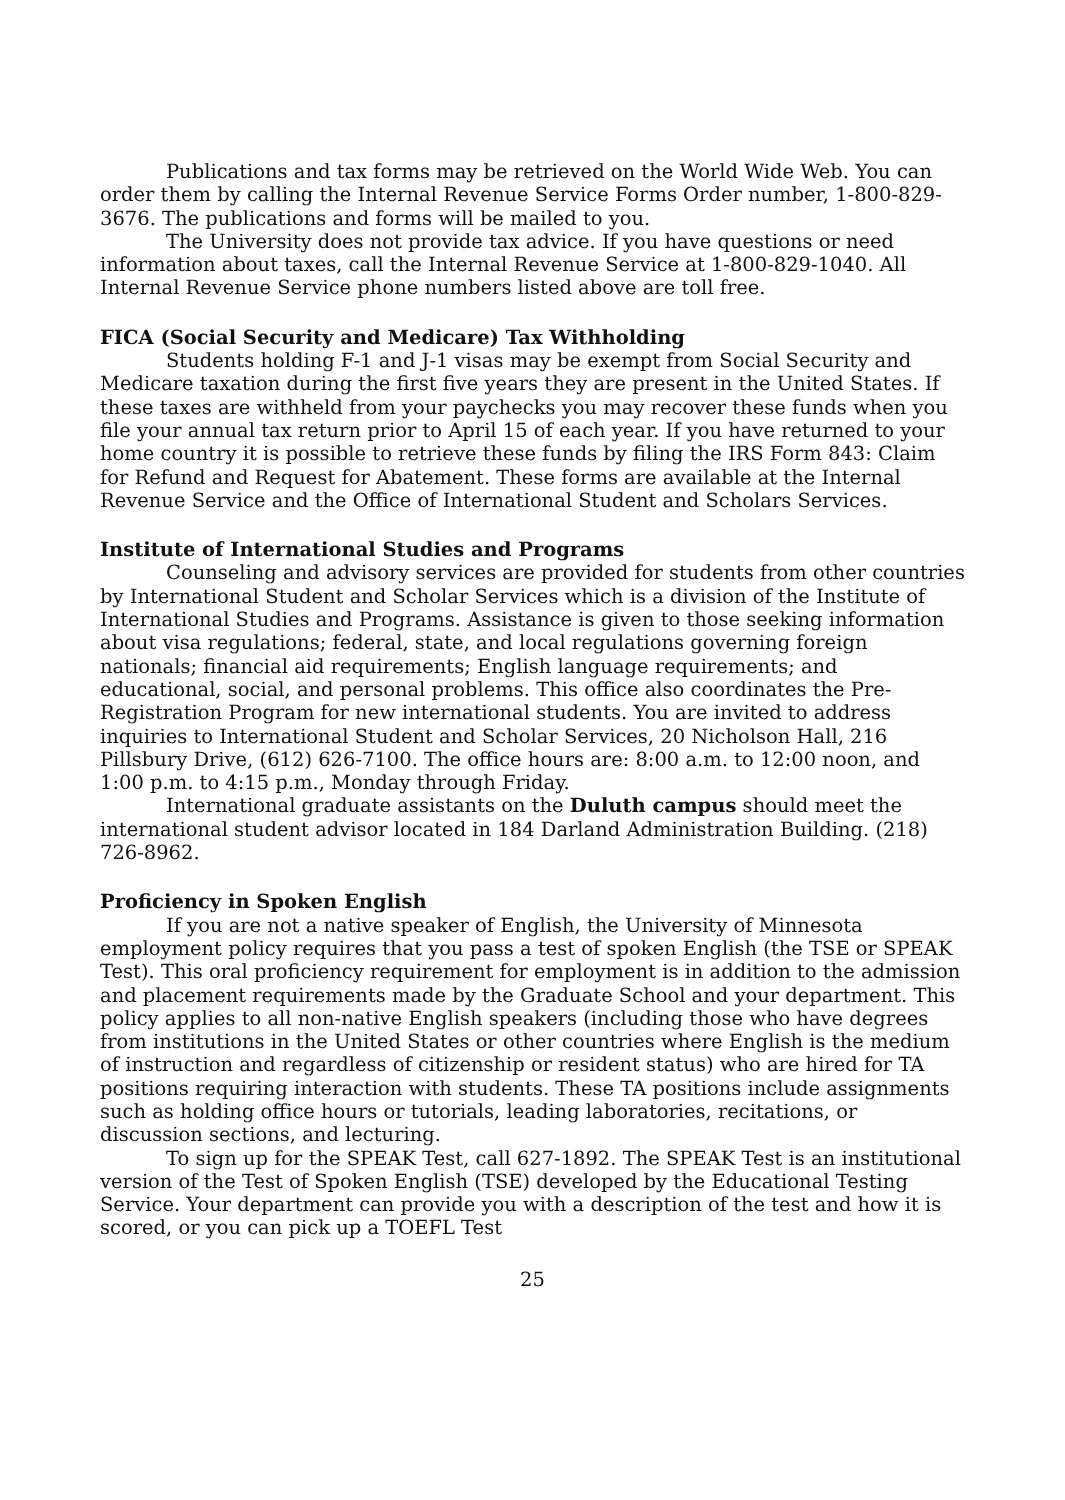Publications and tax forms may be retrieved on the World Wide Web. You can order them by calling the Internal Revenue Service Forms Order number, 1-800-829-3676. The publications and forms will be mailed to you.
The University does not provide tax advice. If you have questions or need information about taxes, call the Internal Revenue Service at 1-800-829-1040. All Internal Revenue Service phone numbers listed above are toll free.
FICA (Social Security and Medicare) Tax Withholding
Students holding F-1 and J-1 visas may be exempt from Social Security and Medicare taxation during the first five years they are present in the United States. If these taxes are withheld from your paychecks you may recover these funds when you file your annual tax return prior to April 15 of each year. If you have returned to your home country it is possible to retrieve these funds by filing the IRS Form 843: Claim for Refund and Request for Abatement. These forms are available at the Internal Revenue Service and the Office of International Student and Scholars Services.
Institute of International Studies and Programs
Counseling and advisory services are provided for students from other countries by International Student and Scholar Services which is a division of the Institute of International Studies and Programs. Assistance is given to those seeking information about visa regulations; federal, state, and local regulations governing foreign nationals; financial aid requirements; English language requirements; and educational, social, and personal problems. This office also coordinates the Pre-Registration Program for new international students. You are invited to address inquiries to International Student and Scholar Services, 20 Nicholson Hall, 216 Pillsbury Drive, (612) 626-7100. The office hours are: 8:00 a.m. to 12:00 noon, and 1:00 p.m. to 4:15 p.m., Monday through Friday.
International graduate assistants on the Duluth campus should meet the international student advisor located in 184 Darland Administration Building. (218) 726-8962.
Proficiency in Spoken English
If you are not a native speaker of English, the University of Minnesota employment policy requires that you pass a test of spoken English (the TSE or SPEAK Test). This oral proficiency requirement for employment is in addition to the admission and placement requirements made by the Graduate School and your department. This policy applies to all non-native English speakers (including those who have degrees from institutions in the United States or other countries where English is the medium of instruction and regardless of citizenship or resident status) who are hired for TA positions requiring interaction with students. These TA positions include assignments such as holding office hours or tutorials, leading laboratories, recitations, or discussion sections, and lecturing.
To sign up for the SPEAK Test, call 627-1892. The SPEAK Test is an institutional version of the Test of Spoken English (TSE) developed by the Educational Testing Service. Your department can provide you with a description of the test and how it is scored, or you can pick up a TOEFL Test
25